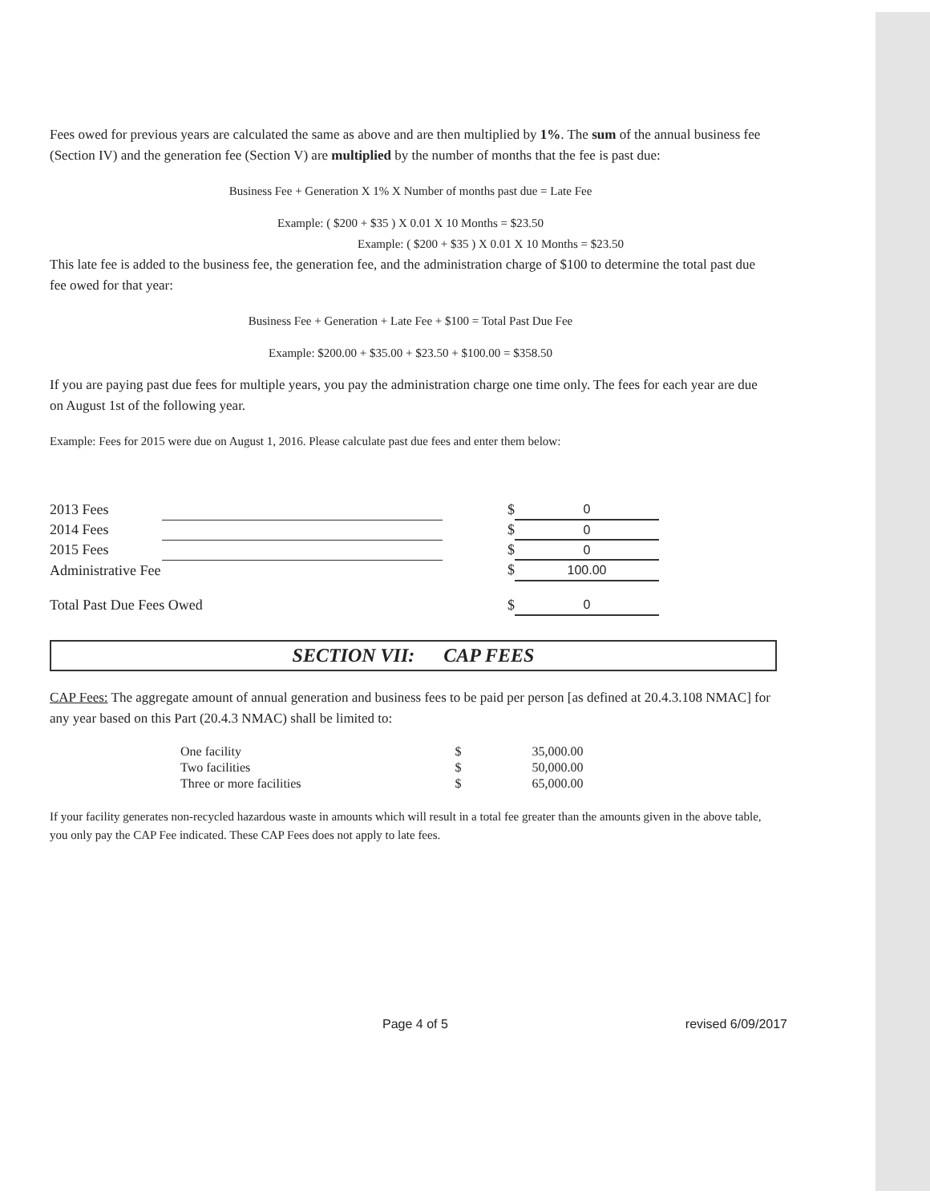Fees owed for previous years are calculated the same as above and are then multiplied by 1%. The sum of the annual business fee (Section IV) and the generation fee (Section V) are multiplied by the number of months that the fee is past due:
Business Fee + Generation X 1% X Number of months past due = Late Fee
Example: ( $200 + $35 ) X 0.01 X 10 Months = $23.50
Example: ( $200 + $35 ) X 0.01 X 10 Months = $23.50
This late fee is added to the business fee, the generation fee, and the administration charge of $100 to determine the total past due fee owed for that year:
Business Fee + Generation + Late Fee + $100 = Total Past Due Fee
Example: $200.00 + $35.00 + $23.50 + $100.00 = $358.50
If you are paying past due fees for multiple years, you pay the administration charge one time only. The fees for each year are due on August 1st of the following year.
Example: Fees for 2015 were due on August 1, 2016. Please calculate past due fees and enter them below:
| 2013 Fees | | $ | 0 |
| 2014 Fees | | $ | 0 |
| 2015 Fees | | $ | 0 |
| Administrative Fee | | $ | 100.00 |
| Total Past Due Fees Owed | | $ | 0 |
SECTION VII: CAP FEES
CAP Fees: The aggregate amount of annual generation and business fees to be paid per person [as defined at 20.4.3.108 NMAC] for any year based on this Part (20.4.3 NMAC) shall be limited to:
| One facility | | $ | 35,000.00 |
| Two facilities | | $ | 50,000.00 |
| Three or more facilities | | $ | 65,000.00 |
If your facility generates non-recycled hazardous waste in amounts which will result in a total fee greater than the amounts given in the above table, you only pay the CAP Fee indicated. These CAP Fees does not apply to late fees.
Page 4 of 5 revised 6/09/2017